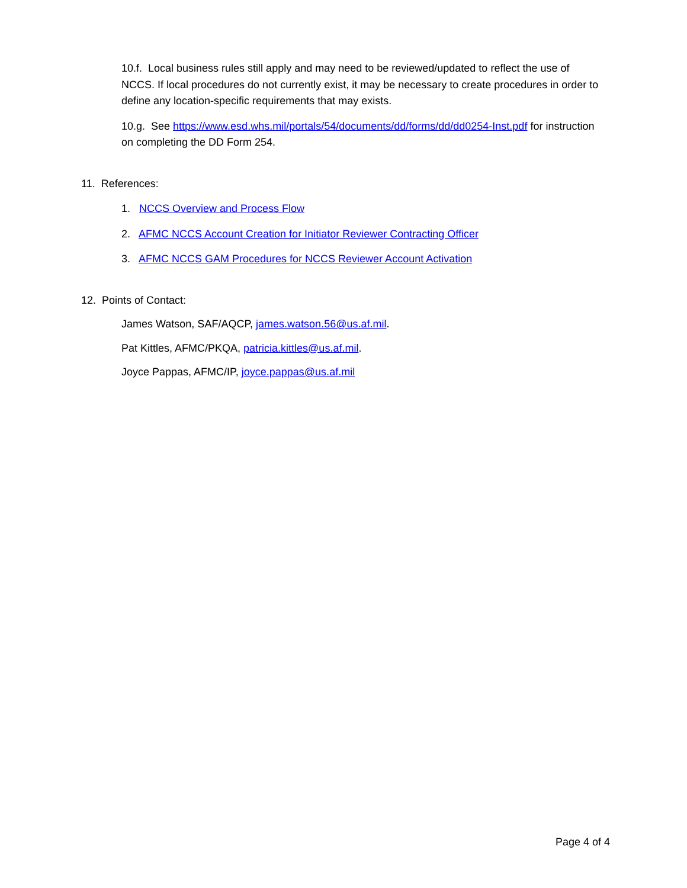10.f. Local business rules still apply and may need to be reviewed/updated to reflect the use of NCCS. If local procedures do not currently exist, it may be necessary to create procedures in order to define any location-specific requirements that may exists.
10.g. See https://www.esd.whs.mil/portals/54/documents/dd/forms/dd/dd0254-Inst.pdf for instruction on completing the DD Form 254.
11. References:
1. NCCS Overview and Process Flow
2. AFMC NCCS Account Creation for Initiator Reviewer Contracting Officer
3. AFMC NCCS GAM Procedures for NCCS Reviewer Account Activation
12. Points of Contact:
James Watson, SAF/AQCP, james.watson.56@us.af.mil.
Pat Kittles, AFMC/PKQA, patricia.kittles@us.af.mil.
Joyce Pappas, AFMC/IP, joyce.pappas@us.af.mil
Page 4 of 4